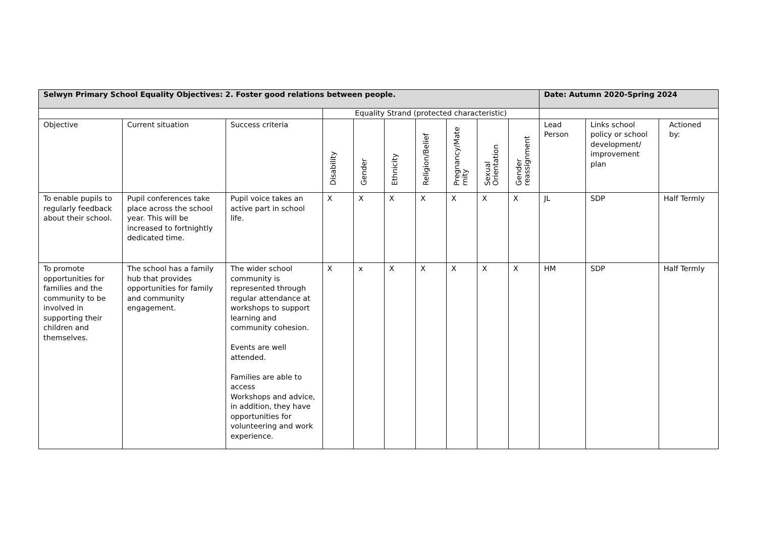| Selwyn Primary School Equality Objectives: 2. Foster good relations between people. | | | | | | | | | | Date: Autumn 2020-Spring 2024 | | |
| | | | Equality Strand (protected characteristic) | | | | | | | | | |
| Objective | Current situation | Success criteria | Disability | Gender | Ethnicity | Religion/Belief | Pregnancy/Mate rnity | Sexual Orientation | Gender reassignment | Lead Person | Links school policy or school development/ improvement plan | Actioned by: |
| To enable pupils to regularly feedback about their school. | Pupil conferences take place across the school year. This will be increased to fortnightly dedicated time. | Pupil voice takes an active part in school life. | X | X | X | X | X | X | X | JL | SDP | Half Termly |
| To promote opportunities for families and the community to be involved in supporting their children and themselves. | The school has a family hub that provides opportunities for family and community engagement. | The wider school community is represented through regular attendance at workshops to support learning and community cohesion. Events are well attended. Families are able to access Workshops and advice, in addition, they have opportunities for volunteering and work experience. | X | x | X | X | X | X | X | HM | SDP | Half Termly |